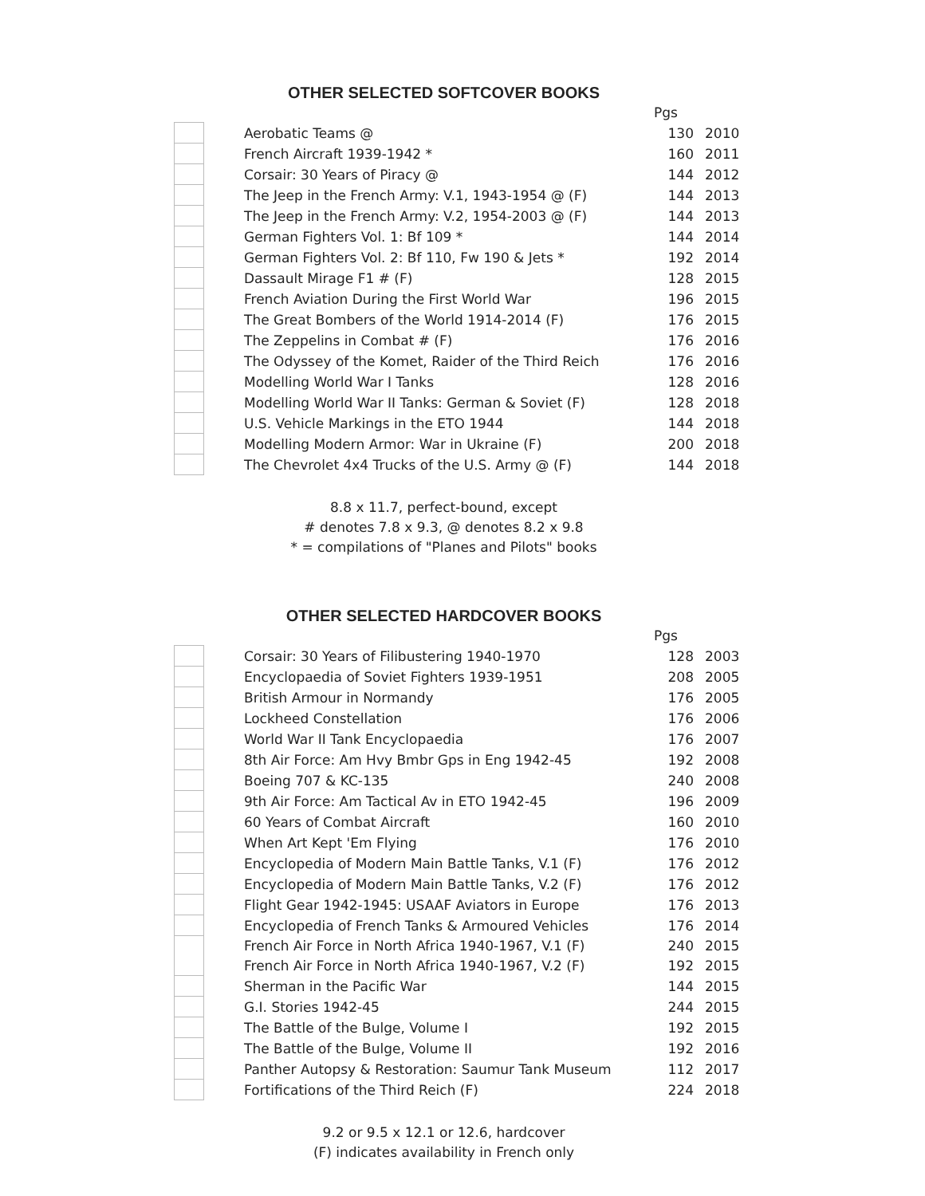OTHER SELECTED SOFTCOVER BOOKS
| | | | Pgs | |
| | | Aerobatic Teams @ | 130 | 2010 |
| | | French Aircraft 1939-1942 * | 160 | 2011 |
| | | Corsair: 30 Years of Piracy @ | 144 | 2012 |
| | | The Jeep in the French Army: V.1, 1943-1954 @ (F) | 144 | 2013 |
| | | The Jeep in the French Army: V.2, 1954-2003 @ (F) | 144 | 2013 |
| | | German Fighters Vol. 1: Bf 109 * | 144 | 2014 |
| | | German Fighters Vol. 2: Bf 110, Fw 190 & Jets * | 192 | 2014 |
| | | Dassault Mirage F1 # (F) | 128 | 2015 |
| | | French Aviation During the First World War | 196 | 2015 |
| | | The Great Bombers of the World 1914-2014 (F) | 176 | 2015 |
| | | The Zeppelins in Combat # (F) | 176 | 2016 |
| | | The Odyssey of the Komet, Raider of the Third Reich | 176 | 2016 |
| | | Modelling World War I Tanks | 128 | 2016 |
| | | Modelling World War II Tanks: German & Soviet (F) | 128 | 2018 |
| | | U.S. Vehicle Markings in the ETO 1944 | 144 | 2018 |
| | | Modelling Modern Armor: War in Ukraine (F) | 200 | 2018 |
| | | The Chevrolet 4x4 Trucks of the U.S. Army @ (F) | 144 | 2018 |
8.8 x 11.7, perfect-bound, except
# denotes 7.8 x 9.3, @ denotes 8.2 x 9.8
* = compilations of "Planes and Pilots" books
OTHER SELECTED HARDCOVER BOOKS
| | | | Pgs | |
| | | Corsair: 30 Years of Filibustering 1940-1970 | 128 | 2003 |
| | | Encyclopaedia of Soviet Fighters 1939-1951 | 208 | 2005 |
| | | British Armour in Normandy | 176 | 2005 |
| | | Lockheed Constellation | 176 | 2006 |
| | | World War II Tank Encyclopaedia | 176 | 2007 |
| | | 8th Air Force: Am Hvy Bmbr Gps in Eng 1942-45 | 192 | 2008 |
| | | Boeing 707 & KC-135 | 240 | 2008 |
| | | 9th Air Force: Am Tactical Av in ETO 1942-45 | 196 | 2009 |
| | | 60 Years of Combat Aircraft | 160 | 2010 |
| | | When Art Kept 'Em Flying | 176 | 2010 |
| | | Encyclopedia of Modern Main Battle Tanks, V.1 (F) | 176 | 2012 |
| | | Encyclopedia of Modern Main Battle Tanks, V.2 (F) | 176 | 2012 |
| | | Flight Gear 1942-1945: USAAF Aviators in Europe | 176 | 2013 |
| | | Encyclopedia of French Tanks & Armoured Vehicles | 176 | 2014 |
| | | French Air Force in North Africa 1940-1967, V.1 (F) | 240 | 2015 |
| | | French Air Force in North Africa 1940-1967, V.2 (F) | 192 | 2015 |
| | | Sherman in the Pacific War | 144 | 2015 |
| | | G.I. Stories 1942-45 | 244 | 2015 |
| | | The Battle of the Bulge, Volume I | 192 | 2015 |
| | | The Battle of the Bulge, Volume II | 192 | 2016 |
| | | Panther Autopsy & Restoration: Saumur Tank Museum | 112 | 2017 |
| | | Fortifications of the Third Reich (F) | 224 | 2018 |
9.2 or 9.5 x 12.1 or 12.6, hardcover
(F) indicates availability in French only